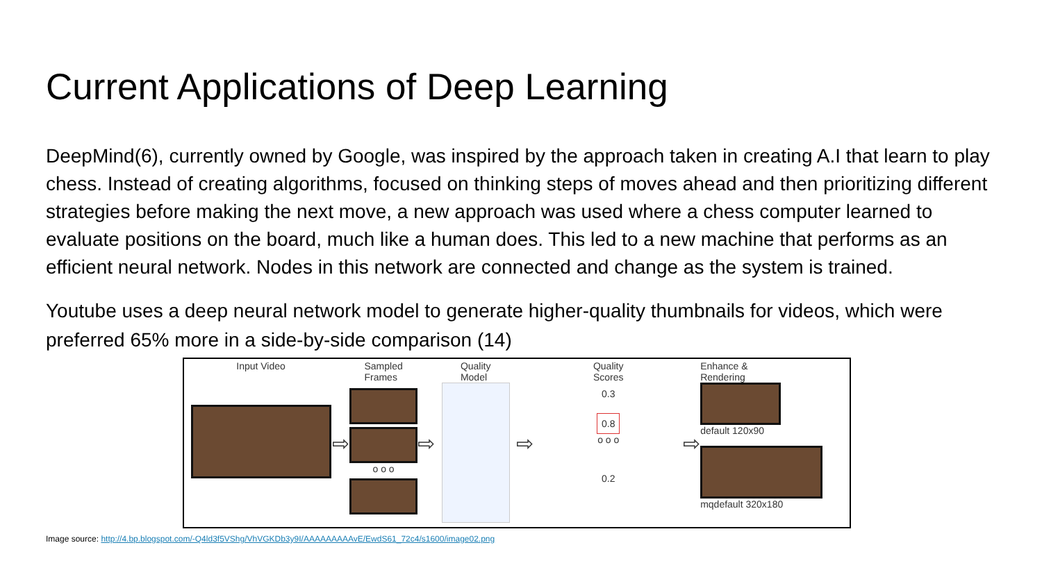Current Applications of Deep Learning
DeepMind(6), currently owned by Google, was inspired by the approach taken in creating A.I that learn to play chess. Instead of creating algorithms, focused on thinking steps of moves ahead and then prioritizing different strategies before making the next move, a new approach was used where a chess computer learned to evaluate positions on the board, much like a human does. This led to a new machine that performs as an efficient neural network. Nodes in this network are connected and change as the system is trained.
Youtube uses a deep neural network model to generate higher-quality thumbnails for videos, which were preferred 65% more in a side-by-side comparison (14)
Input Video
⇨
Sampled
Frames
o o o
⇨
Quality
Model
⇨
Quality
Scores
0.3
0.8
o o o
0.2
⇨
Enhance &
Rendering
default 120x90
mqdefault 320x180
Image source: http://4.bp.blogspot.com/-Q4ld3f5VShg/VhVGKDb3y9I/AAAAAAAAAvE/EwdS61_72c4/s1600/image02.png